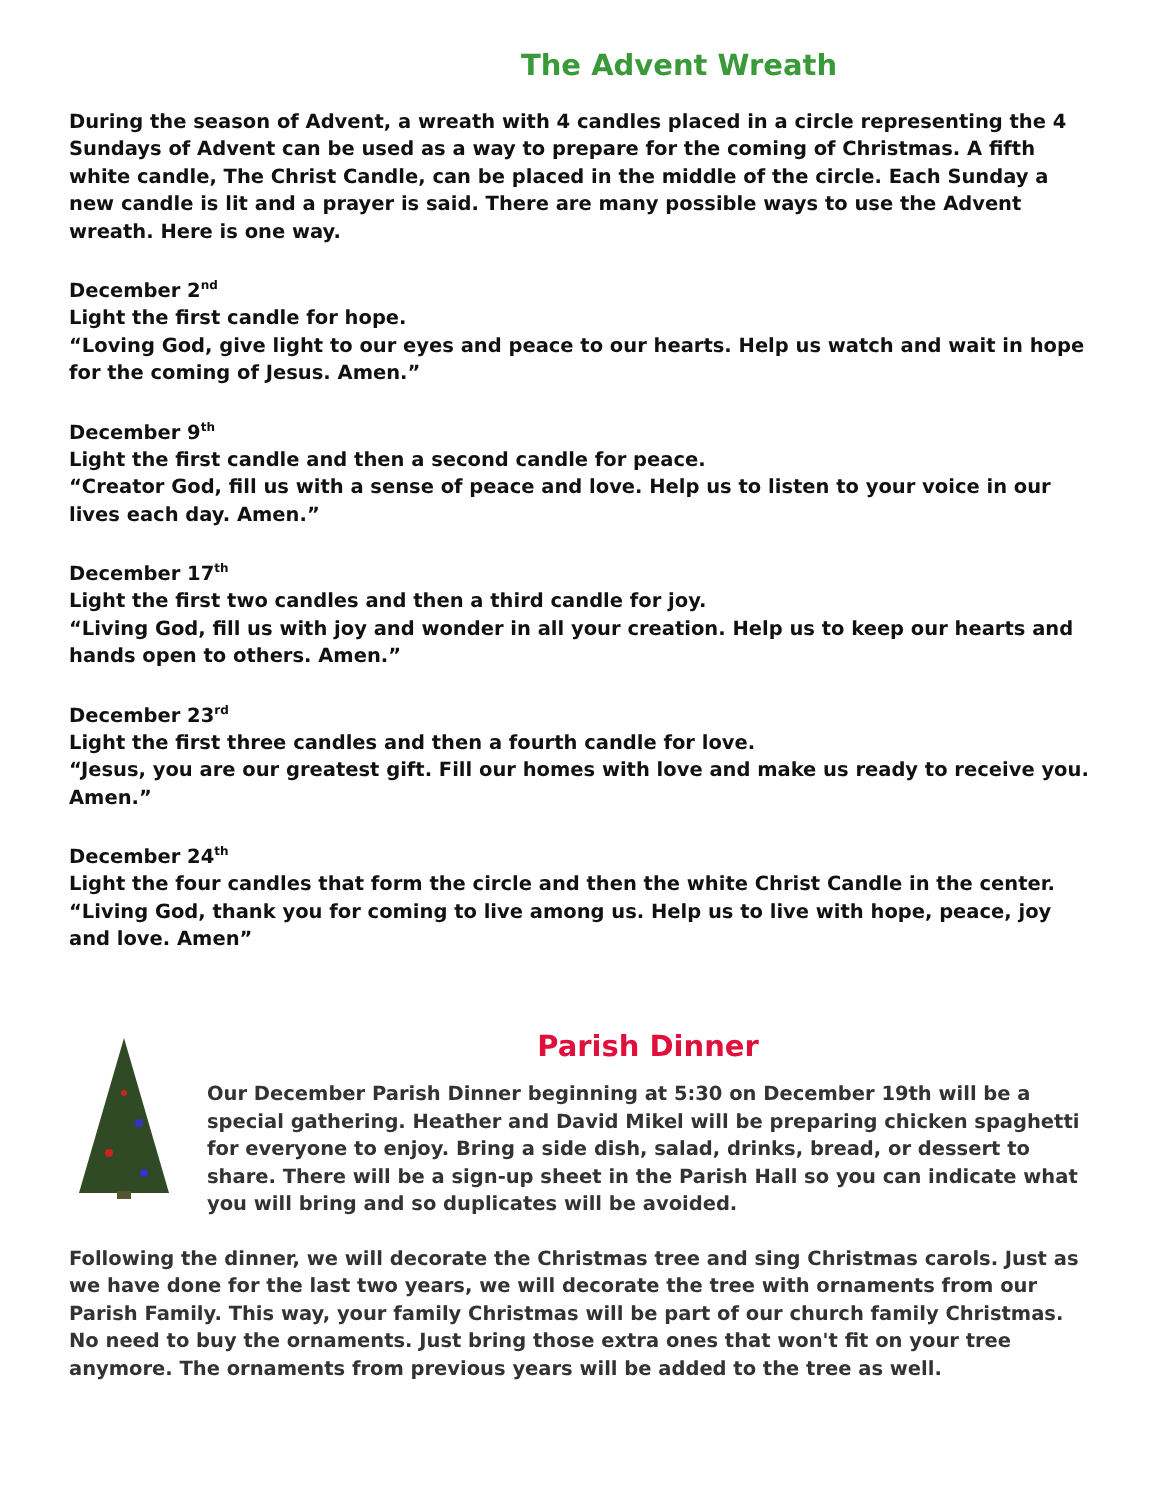The Advent Wreath
During the season of Advent, a wreath with 4 candles placed in a circle representing the 4 Sundays of Advent can be used as a way to prepare for the coming of Christmas. A fifth white candle, The Christ Candle, can be placed in the middle of the circle. Each Sunday a new candle is lit and a prayer is said. There are many possible ways to use the Advent wreath. Here is one way.
December 2<sup>nd</sup>
Light the first candle for hope.
“Loving God, give light to our eyes and peace to our hearts. Help us watch and wait in hope for the coming of Jesus. Amen.”
December 9<sup>th</sup>
Light the first candle and then a second candle for peace.
“Creator God, fill us with a sense of peace and love. Help us to listen to your voice in our lives each day. Amen.”
December 17<sup>th</sup>
Light the first two candles and then a third candle for joy.
“Living God, fill us with joy and wonder in all your creation. Help us to keep our hearts and hands open to others. Amen.”
December 23<sup>rd</sup>
Light the first three candles and then a fourth candle for love.
“Jesus, you are our greatest gift. Fill our homes with love and make us ready to receive you. Amen.”
December 24<sup>th</sup>
Light the four candles that form the circle and then the white Christ Candle in the center.
“Living God, thank you for coming to live among us. Help us to live with hope, peace, joy and love. Amen”
Parish Dinner
Our December Parish Dinner beginning at 5:30 on December 19th will be a special gathering. Heather and David Mikel will be preparing chicken spaghetti for everyone to enjoy. Bring a side dish, salad, drinks, bread, or dessert to share. There will be a sign-up sheet in the Parish Hall so you can indicate what you will bring and so duplicates will be avoided.
Following the dinner, we will decorate the Christmas tree and sing Christmas carols. Just as we have done for the last two years, we will decorate the tree with ornaments from our Parish Family. This way, your family Christmas will be part of our church family Christmas. No need to buy the ornaments. Just bring those extra ones that won't fit on your tree anymore. The ornaments from previous years will be added to the tree as well.